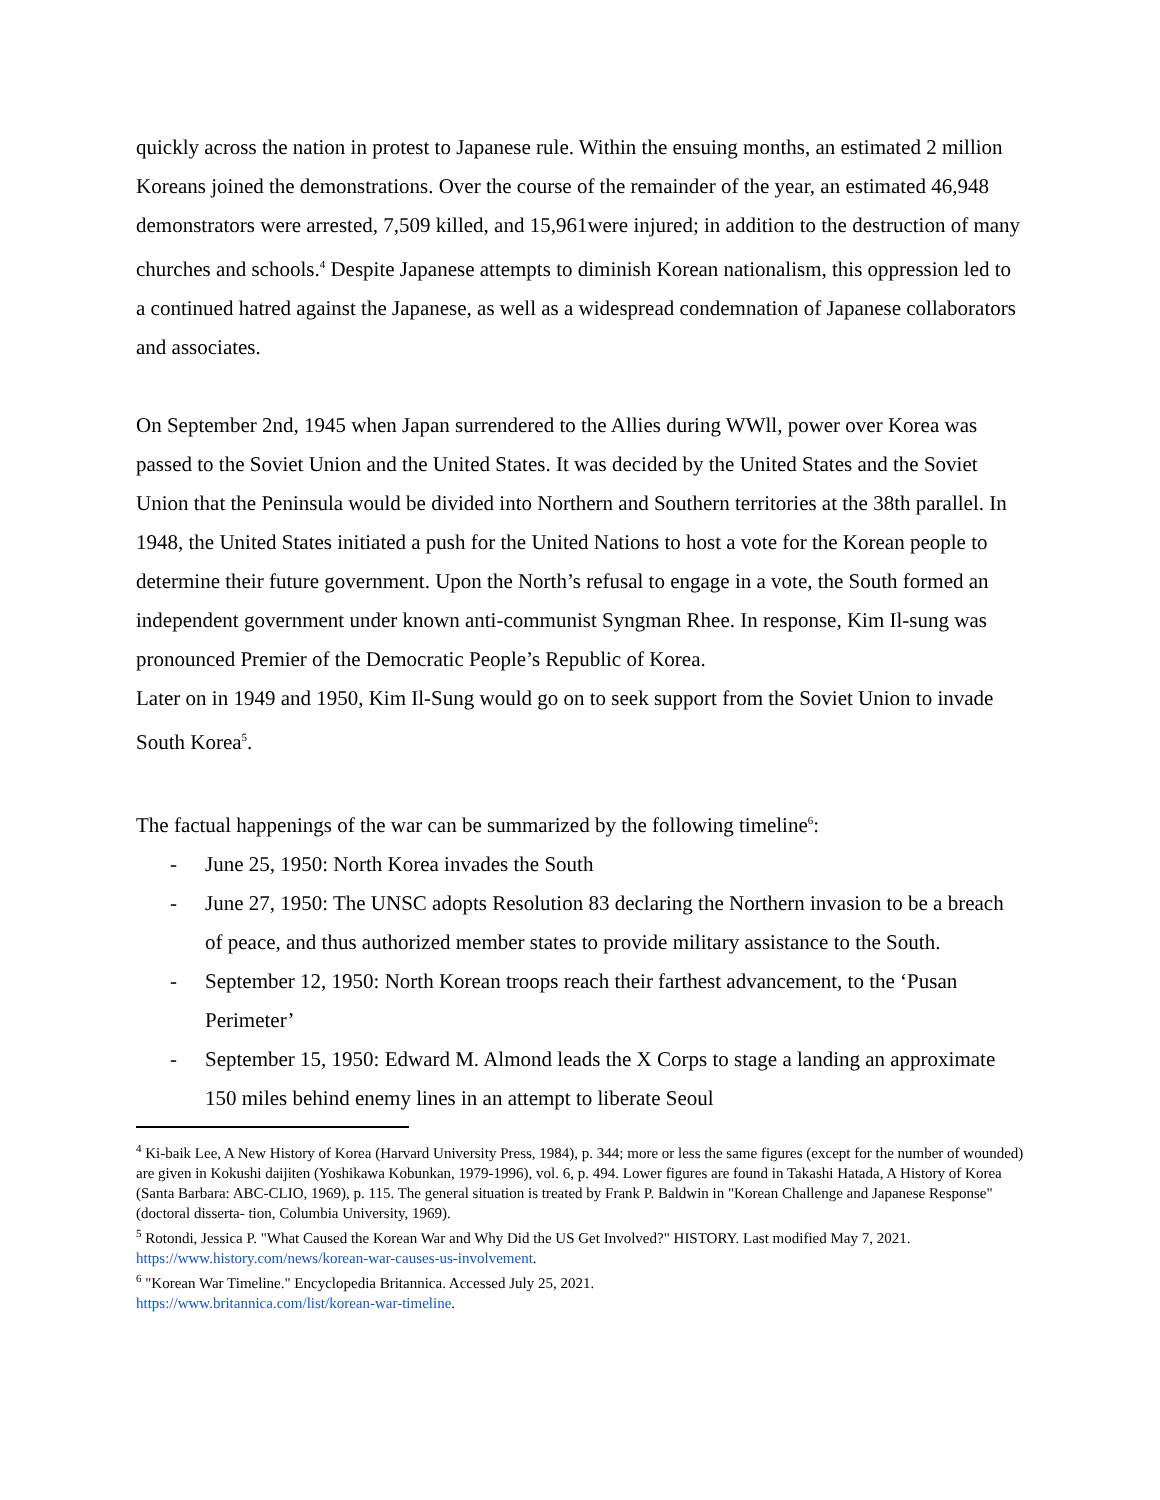quickly across the nation in protest to Japanese rule. Within the ensuing months, an estimated 2 million Koreans joined the demonstrations. Over the course of the remainder of the year, an estimated 46,948 demonstrators were arrested, 7,509 killed, and 15,961were injured; in addition to the destruction of many churches and schools.<sup>4</sup> Despite Japanese attempts to diminish Korean nationalism, this oppression led to a continued hatred against the Japanese, as well as a widespread condemnation of Japanese collaborators and associates.
On September 2nd, 1945 when Japan surrendered to the Allies during WWll, power over Korea was passed to the Soviet Union and the United States. It was decided by the United States and the Soviet Union that the Peninsula would be divided into Northern and Southern territories at the 38th parallel. In 1948, the United States initiated a push for the United Nations to host a vote for the Korean people to determine their future government. Upon the North’s refusal to engage in a vote, the South formed an independent government under known anti-communist Syngman Rhee. In response, Kim Il-sung was pronounced Premier of the Democratic People’s Republic of Korea.
Later on in 1949 and 1950, Kim Il-Sung would go on to seek support from the Soviet Union to invade South Korea<sup>5</sup>.
The factual happenings of the war can be summarized by the following timeline<sup>6</sup>:
- June 25, 1950: North Korea invades the South
- June 27, 1950: The UNSC adopts Resolution 83 declaring the Northern invasion to be a breach of peace, and thus authorized member states to provide military assistance to the South.
- September 12, 1950: North Korean troops reach their farthest advancement, to the ‘Pusan Perimeter’
- September 15, 1950: Edward M. Almond leads the X Corps to stage a landing an approximate 150 miles behind enemy lines in an attempt to liberate Seoul
<sup>4</sup> Ki-baik Lee, A New History of Korea (Harvard University Press, 1984), p. 344; more or less the same figures (except for the number of wounded) are given in Kokushi daijiten (Yoshikawa Kobunkan, 1979-1996), vol. 6, p. 494. Lower figures are found in Takashi Hatada, A History of Korea (Santa Barbara: ABC-CLIO, 1969), p. 115. The general situation is treated by Frank P. Baldwin in "Korean Challenge and Japanese Response" (doctoral disserta- tion, Columbia University, 1969).
<sup>5</sup> Rotondi, Jessica P. "What Caused the Korean War and Why Did the US Get Involved?" HISTORY. Last modified May 7, 2021. https://www.history.com/news/korean-war-causes-us-involvement.
<sup>6</sup> "Korean War Timeline." Encyclopedia Britannica. Accessed July 25, 2021.
https://www.britannica.com/list/korean-war-timeline.